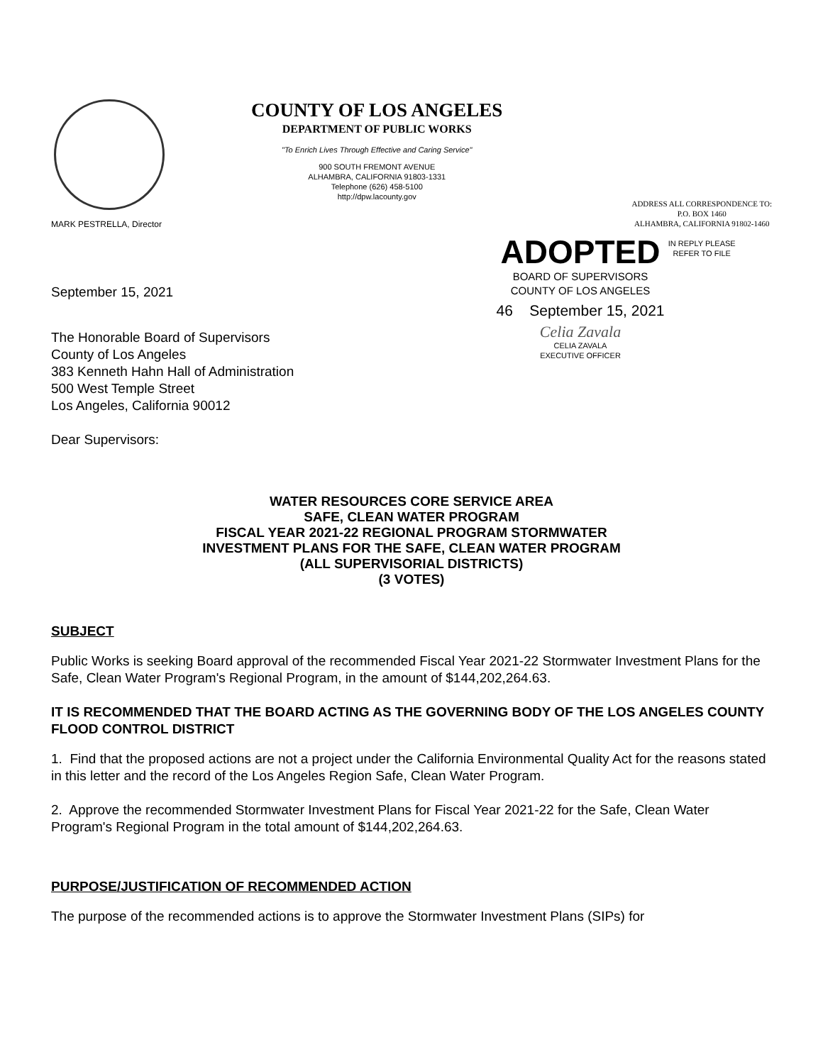MARK PESTRELLA, Director
COUNTY OF LOS ANGELES
DEPARTMENT OF PUBLIC WORKS
"To Enrich Lives Through Effective and Caring Service"
900 SOUTH FREMONT AVENUE
ALHAMBRA, CALIFORNIA 91803-1331
Telephone (626) 458-5100
http://dpw.lacounty.gov
ADDRESS ALL CORRESPONDENCE TO:
P.O. BOX 1460
ALHAMBRA, CALIFORNIA 91802-1460
IN REPLY PLEASE
REFER TO FILE
September 15, 2021
The Honorable Board of Supervisors
County of Los Angeles
383 Kenneth Hahn Hall of Administration
500 West Temple Street
Los Angeles, California 90012
Dear Supervisors:
ADOPTED
BOARD OF SUPERVISORS
COUNTY OF LOS ANGELES
46 September 15, 2021
Celia Zavala
CELIA ZAVALA
EXECUTIVE OFFICER
WATER RESOURCES CORE SERVICE AREA
SAFE, CLEAN WATER PROGRAM
FISCAL YEAR 2021-22 REGIONAL PROGRAM STORMWATER
INVESTMENT PLANS FOR THE SAFE, CLEAN WATER PROGRAM
(ALL SUPERVISORIAL DISTRICTS)
(3 VOTES)
SUBJECT
Public Works is seeking Board approval of the recommended Fiscal Year 2021-22 Stormwater Investment Plans for the Safe, Clean Water Program's Regional Program, in the amount of $144,202,264.63.
IT IS RECOMMENDED THAT THE BOARD ACTING AS THE GOVERNING BODY OF THE LOS ANGELES COUNTY FLOOD CONTROL DISTRICT
1. Find that the proposed actions are not a project under the California Environmental Quality Act for the reasons stated in this letter and the record of the Los Angeles Region Safe, Clean Water Program.
2. Approve the recommended Stormwater Investment Plans for Fiscal Year 2021-22 for the Safe, Clean Water Program's Regional Program in the total amount of $144,202,264.63.
PURPOSE/JUSTIFICATION OF RECOMMENDED ACTION
The purpose of the recommended actions is to approve the Stormwater Investment Plans (SIPs) for